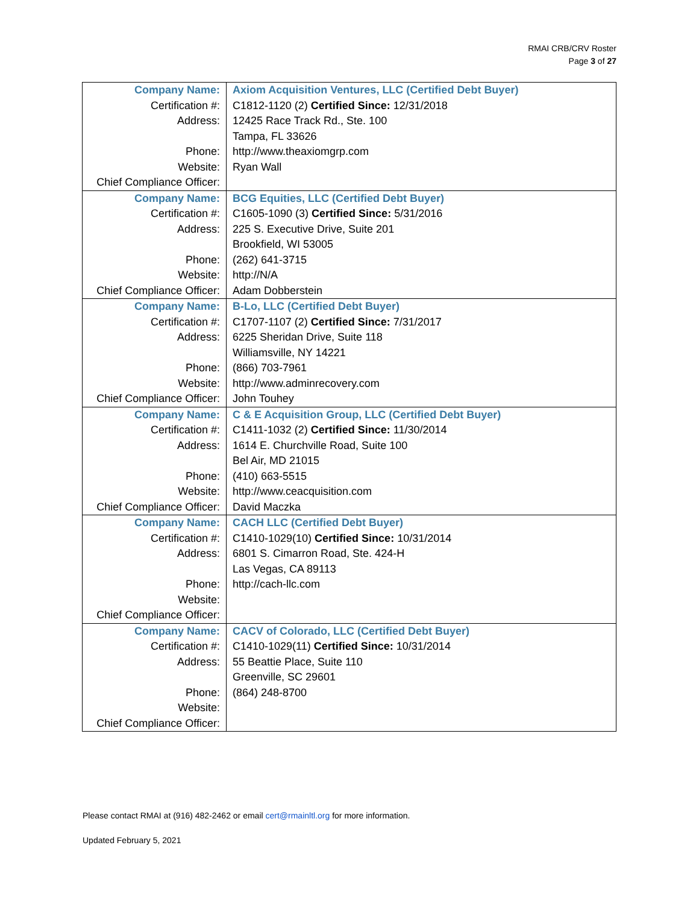RMAI CRB/CRV Roster
Page 3 of 27
| Company Name: | Axiom Acquisition Ventures, LLC (Certified Debt Buyer) |
| Certification #: | C1812-1120 (2) Certified Since: 12/31/2018 |
| Address: | 12425 Race Track Rd., Ste. 100 |
| | Tampa, FL 33626 |
| Phone: | http://www.theaxiomgrp.com |
| Website: | Ryan Wall |
| Chief Compliance Officer: | |
| Company Name: | BCG Equities, LLC (Certified Debt Buyer) |
| Certification #: | C1605-1090 (3) Certified Since: 5/31/2016 |
| Address: | 225 S. Executive Drive, Suite 201 |
| | Brookfield, WI 53005 |
| Phone: | (262) 641-3715 |
| Website: | http://N/A |
| Chief Compliance Officer: | Adam Dobberstein |
| Company Name: | B-Lo, LLC (Certified Debt Buyer) |
| Certification #: | C1707-1107 (2) Certified Since: 7/31/2017 |
| Address: | 6225 Sheridan Drive, Suite 118 |
| | Williamsville, NY 14221 |
| Phone: | (866) 703-7961 |
| Website: | http://www.adminrecovery.com |
| Chief Compliance Officer: | John Touhey |
| Company Name: | C & E Acquisition Group, LLC (Certified Debt Buyer) |
| Certification #: | C1411-1032 (2) Certified Since: 11/30/2014 |
| Address: | 1614 E. Churchville Road, Suite 100 |
| | Bel Air, MD 21015 |
| Phone: | (410) 663-5515 |
| Website: | http://www.ceacquisition.com |
| Chief Compliance Officer: | David Maczka |
| Company Name: | CACH LLC (Certified Debt Buyer) |
| Certification #: | C1410-1029(10) Certified Since: 10/31/2014 |
| Address: | 6801 S. Cimarron Road, Ste. 424-H |
| | Las Vegas, CA 89113 |
| Phone: | http://cach-llc.com |
| Website: | |
| Chief Compliance Officer: | |
| Company Name: | CACV of Colorado, LLC (Certified Debt Buyer) |
| Certification #: | C1410-1029(11) Certified Since: 10/31/2014 |
| Address: | 55 Beattie Place, Suite 110 |
| | Greenville, SC 29601 |
| Phone: | (864) 248-8700 |
| Website: | |
| Chief Compliance Officer: | |
Please contact RMAI at (916) 482-2462 or email cert@rmainltl.org for more information.
Updated February 5, 2021